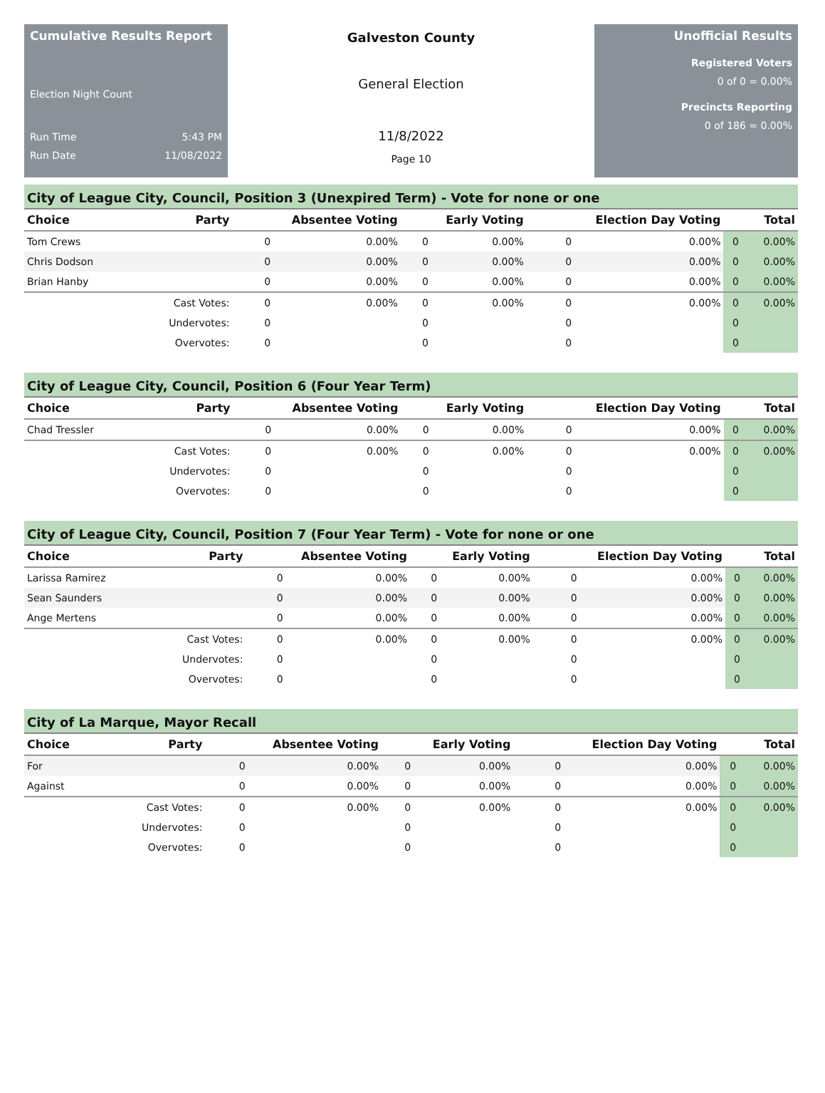Cumulative Results Report
Election Night Count
Run Time 5:43 PM
Run Date 11/08/2022
Galveston County
General Election
11/8/2022
Page 10
Unofficial Results
Registered Voters
0 of 0 = 0.00%
Precincts Reporting
0 of 186 = 0.00%
City of League City, Council, Position 3 (Unexpired Term) - Vote for none or one
| Choice | Party | Absentee Voting | | Early Voting | | Election Day Voting | | Total | |
| --- | --- | --- | --- | --- | --- | --- | --- | --- | --- |
| Tom Crews | | 0 | 0.00% | 0 | 0.00% | 0 | 0.00% | 0 | 0.00% |
| Chris Dodson | | 0 | 0.00% | 0 | 0.00% | 0 | 0.00% | 0 | 0.00% |
| Brian Hanby | | 0 | 0.00% | 0 | 0.00% | 0 | 0.00% | 0 | 0.00% |
| | Cast Votes: | 0 | 0.00% | 0 | 0.00% | 0 | 0.00% | 0 | 0.00% |
| | Undervotes: | 0 | | 0 | | 0 | | 0 | |
| | Overvotes: | 0 | | 0 | | 0 | | 0 | |
City of League City, Council, Position 6 (Four Year Term)
| Choice | Party | Absentee Voting | | Early Voting | | Election Day Voting | | Total | |
| --- | --- | --- | --- | --- | --- | --- | --- | --- | --- |
| Chad Tressler | | 0 | 0.00% | 0 | 0.00% | 0 | 0.00% | 0 | 0.00% |
| | Cast Votes: | 0 | 0.00% | 0 | 0.00% | 0 | 0.00% | 0 | 0.00% |
| | Undervotes: | 0 | | 0 | | 0 | | 0 | |
| | Overvotes: | 0 | | 0 | | 0 | | 0 | |
City of League City, Council, Position 7 (Four Year Term) - Vote for none or one
| Choice | Party | Absentee Voting | | Early Voting | | Election Day Voting | | Total | |
| --- | --- | --- | --- | --- | --- | --- | --- | --- | --- |
| Larissa Ramirez | | 0 | 0.00% | 0 | 0.00% | 0 | 0.00% | 0 | 0.00% |
| Sean Saunders | | 0 | 0.00% | 0 | 0.00% | 0 | 0.00% | 0 | 0.00% |
| Ange Mertens | | 0 | 0.00% | 0 | 0.00% | 0 | 0.00% | 0 | 0.00% |
| | Cast Votes: | 0 | 0.00% | 0 | 0.00% | 0 | 0.00% | 0 | 0.00% |
| | Undervotes: | 0 | | 0 | | 0 | | 0 | |
| | Overvotes: | 0 | | 0 | | 0 | | 0 | |
City of La Marque, Mayor Recall
| Choice | Party | Absentee Voting | | Early Voting | | Election Day Voting | | Total | |
| --- | --- | --- | --- | --- | --- | --- | --- | --- | --- |
| For | | 0 | 0.00% | 0 | 0.00% | 0 | 0.00% | 0 | 0.00% |
| Against | | 0 | 0.00% | 0 | 0.00% | 0 | 0.00% | 0 | 0.00% |
| | Cast Votes: | 0 | 0.00% | 0 | 0.00% | 0 | 0.00% | 0 | 0.00% |
| | Undervotes: | 0 | | 0 | | 0 | | 0 | |
| | Overvotes: | 0 | | 0 | | 0 | | 0 | |